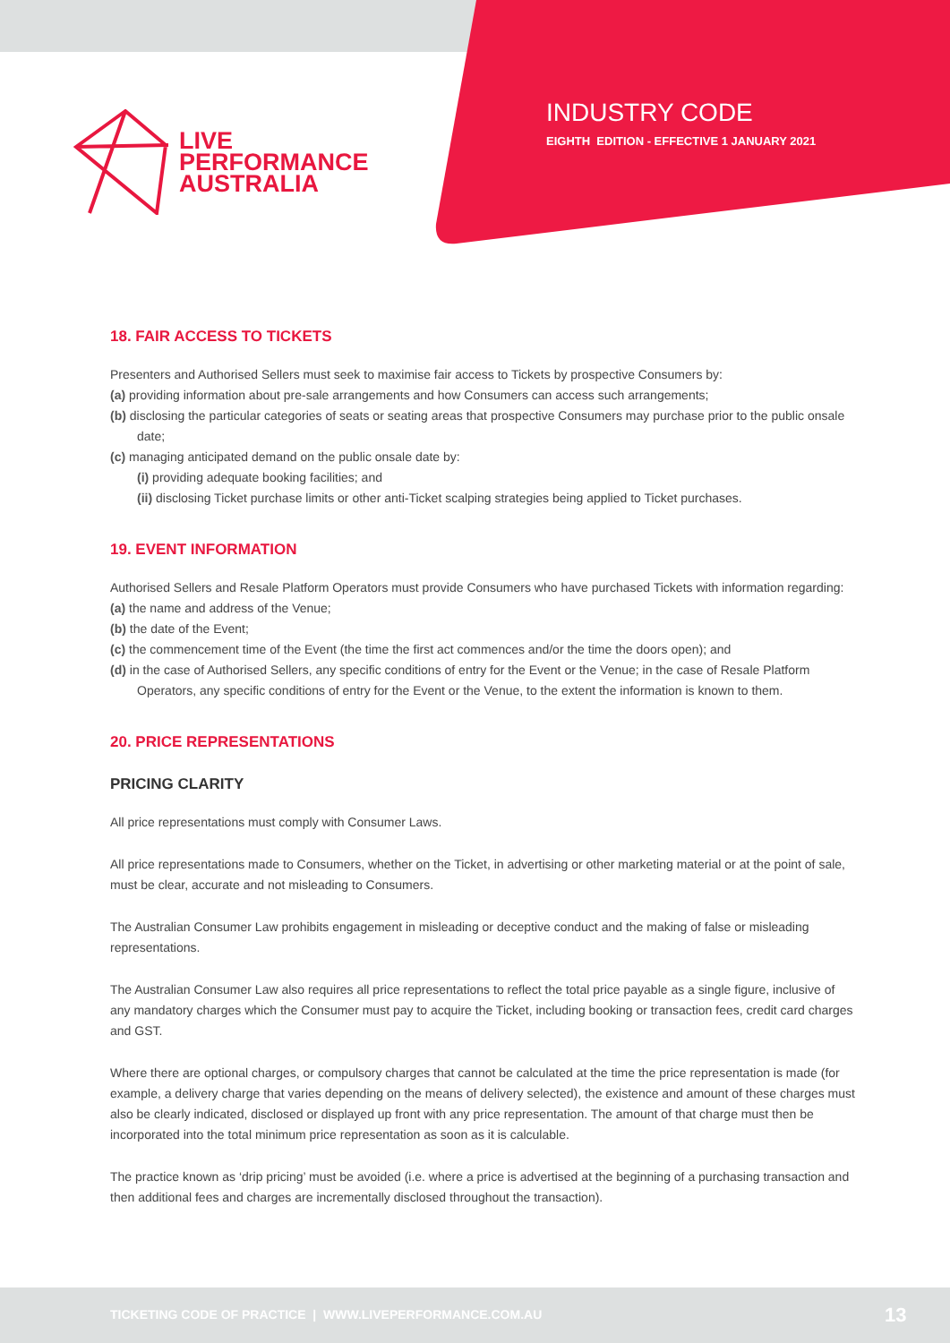LIVE
PERFORMANCE
AUSTRALIA
INDUSTRY CODE
EIGHTH EDITION - EFFECTIVE 1 JANUARY 2021
18. FAIR ACCESS TO TICKETS
Presenters and Authorised Sellers must seek to maximise fair access to Tickets by prospective Consumers by:
(a) providing information about pre-sale arrangements and how Consumers can access such arrangements;
(b) disclosing the particular categories of seats or seating areas that prospective Consumers may purchase prior to the public onsale date;
(c) managing anticipated demand on the public onsale date by:
(i) providing adequate booking facilities; and
(ii) disclosing Ticket purchase limits or other anti-Ticket scalping strategies being applied to Ticket purchases.
19. EVENT INFORMATION
Authorised Sellers and Resale Platform Operators must provide Consumers who have purchased Tickets with information regarding:
(a) the name and address of the Venue;
(b) the date of the Event;
(c) the commencement time of the Event (the time the first act commences and/or the time the doors open); and
(d) in the case of Authorised Sellers, any specific conditions of entry for the Event or the Venue; in the case of Resale Platform Operators, any specific conditions of entry for the Event or the Venue, to the extent the information is known to them.
20. PRICE REPRESENTATIONS
PRICING CLARITY
All price representations must comply with Consumer Laws.
All price representations made to Consumers, whether on the Ticket, in advertising or other marketing material or at the point of sale, must be clear, accurate and not misleading to Consumers.
The Australian Consumer Law prohibits engagement in misleading or deceptive conduct and the making of false or misleading representations.
The Australian Consumer Law also requires all price representations to reflect the total price payable as a single figure, inclusive of any mandatory charges which the Consumer must pay to acquire the Ticket, including booking or transaction fees, credit card charges and GST.
Where there are optional charges, or compulsory charges that cannot be calculated at the time the price representation is made (for example, a delivery charge that varies depending on the means of delivery selected), the existence and amount of these charges must also be clearly indicated, disclosed or displayed up front with any price representation. The amount of that charge must then be incorporated into the total minimum price representation as soon as it is calculable.
The practice known as ‘drip pricing’ must be avoided (i.e. where a price is advertised at the beginning of a purchasing transaction and then additional fees and charges are incrementally disclosed throughout the transaction).
TICKETING CODE OF PRACTICE | WWW.LIVEPERFORMANCE.COM.AU 13